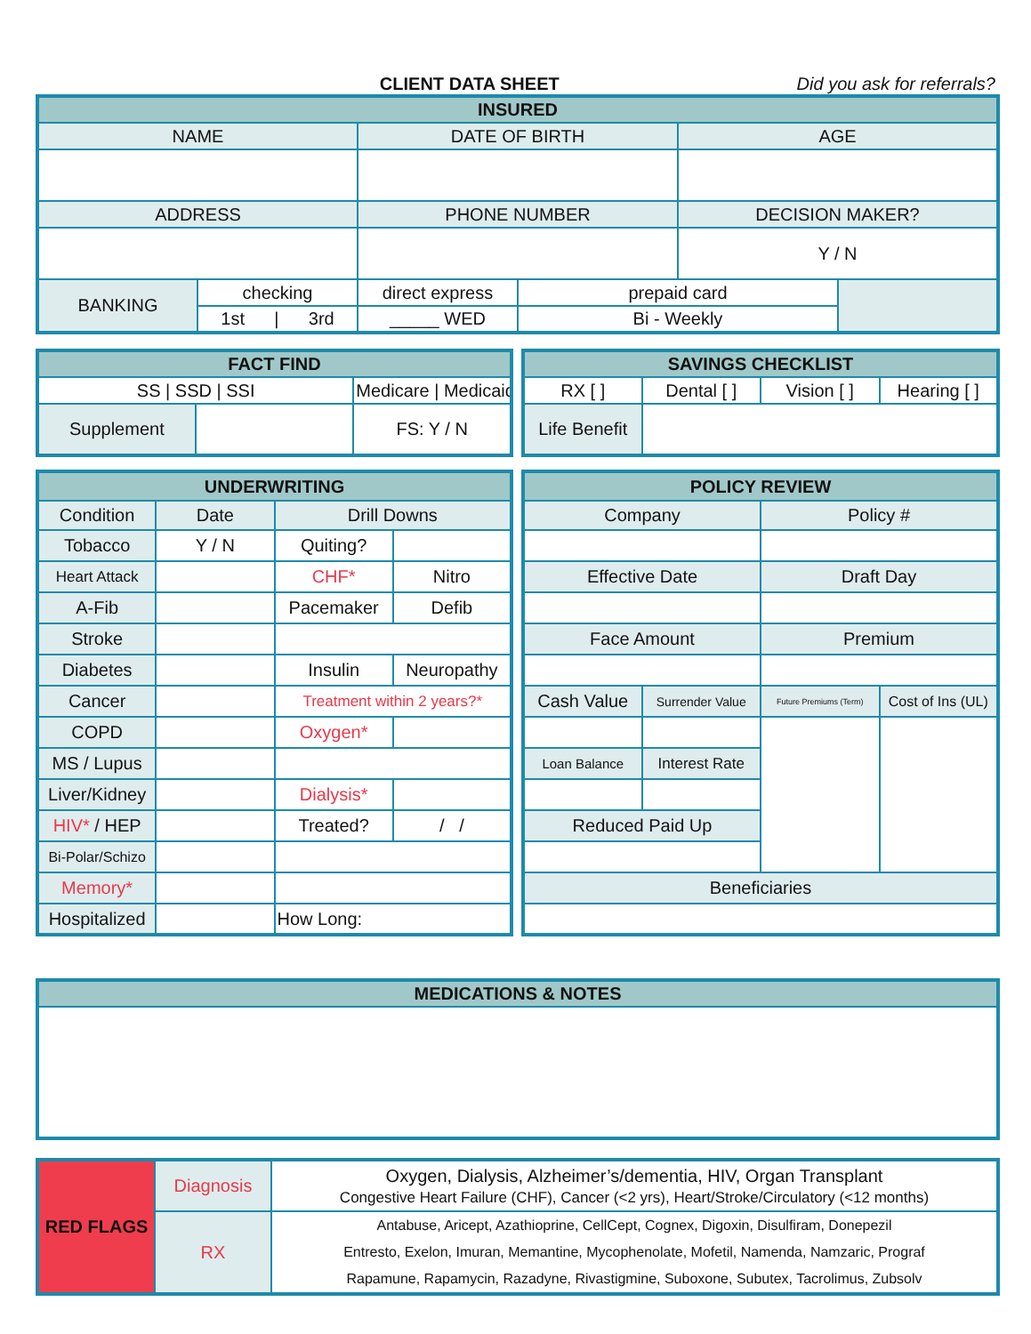CLIENT DATA SHEET
Did you ask for referrals?
| INSURED | | | | | |
| --- | --- | --- | --- | --- | --- |
| NAME | | DATE OF BIRTH | | AGE | |
| ADDRESS | | PHONE NUMBER | | DECISION MAKER? | |
| | | | | Y / N | |
| BANKING | checking | direct express | prepaid card | | |
| | 1st / 3rd | _____ WED | Bi - Weekly | | |
| FACT FIND | | |
| --- | --- | --- |
| SS / SSD / SSI | | Medicare / Medicaid |
| Supplement | | FS: Y / N |
| SAVINGS CHECKLIST | | | |
| --- | --- | --- | --- |
| RX [ ] | Dental [ ] | Vision [ ] | Hearing [ ] |
| Life Benefit | | | |
| UNDERWRITING | | | |
| --- | --- | --- | --- |
| Condition | Date | Drill Downs | |
| Tobacco | Y / N | Quiting? | |
| Heart Attack | | CHF* | Nitro |
| A-Fib | | Pacemaker | Defib |
| Stroke | | | |
| Diabetes | | Insulin | Neuropathy |
| Cancer | | Treatment within 2 years?* | |
| COPD | | Oxygen* | |
| MS / Lupus | | | |
| Liver/Kidney | | Dialysis* | |
| HIV* / HEP | | Treated? | / / |
| Bi-Polar/Schizo | | | |
| Memory* | | | |
| Hospitalized | | How Long: | |
| POLICY REVIEW | | | |
| --- | --- | --- | --- |
| Company | | Policy # | |
| Effective Date | | Draft Day | |
| Face Amount | | Premium | |
| Cash Value | Surrender Value | Future Premiums (Term) | Cost of Ins (UL) |
| Loan Balance | Interest Rate | | |
| Reduced Paid Up | | | |
| Beneficiaries | | | |
| MEDICATIONS & NOTES |
| --- |
| RED FLAGS | Diagnosis | Oxygen, Dialysis, Alzheimer’s/dementia, HIV, Organ Transplant Congestive Heart Failure (CHF), Cancer (<2 yrs), Heart/Stroke/Circulatory (<12 months) |
| | RX | Antabuse, Aricept, Azathioprine, CellCept, Cognex, Digoxin, Disulfiram, Donepezil Entresto, Exelon, Imuran, Memantine, Mycophenolate, Mofetil, Namenda, Namzaric, Prograf Rapamune, Rapamycin, Razadyne, Rivastigmine, Suboxone, Subutex, Tacrolimus, Zubsolv |